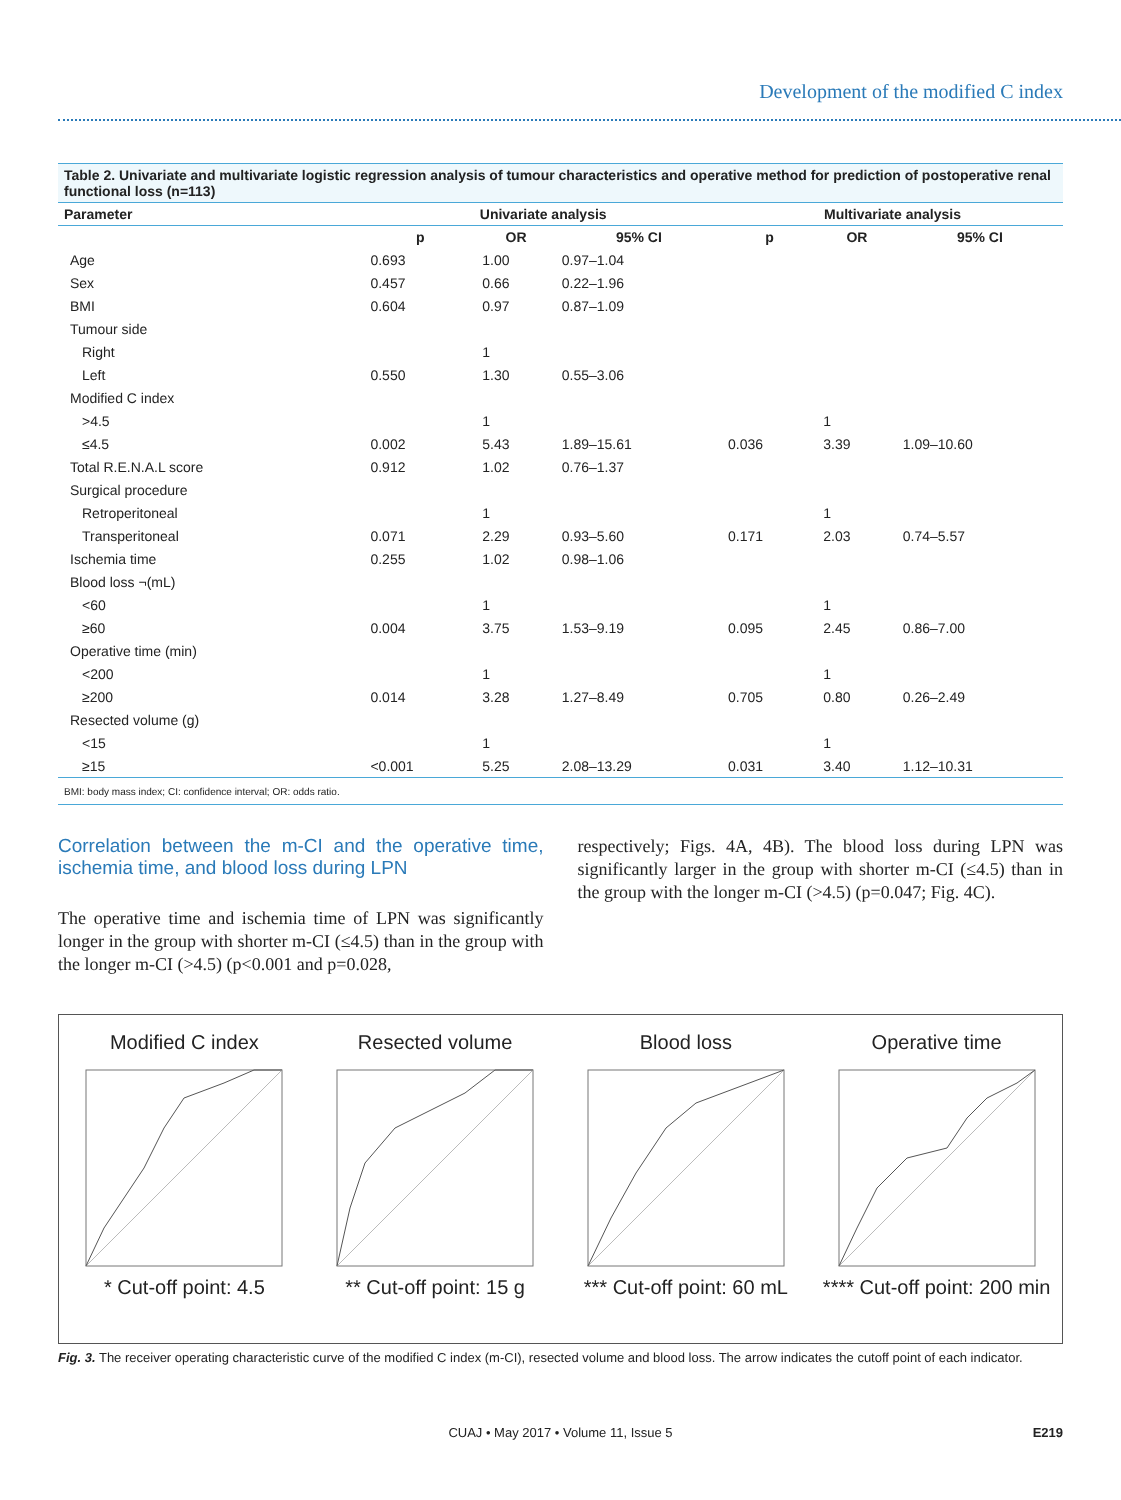Development of the modified C index
Table 2. Univariate and multivariate logistic regression analysis of tumour characteristics and operative method for prediction of postoperative renal functional loss (n=113)
| Parameter | Univariate analysis | | | Multivariate analysis | | |
| --- | --- | --- | --- | --- | --- | --- |
| | p | OR | 95% CI | p | OR | 95% CI |
| Age | 0.693 | 1.00 | 0.97–1.04 | | | |
| Sex | 0.457 | 0.66 | 0.22–1.96 | | | |
| BMI | 0.604 | 0.97 | 0.87–1.09 | | | |
| Tumour side | | | | | | |
| Right | | 1 | | | | |
| Left | 0.550 | 1.30 | 0.55–3.06 | | | |
| Modified C index | | | | | | |
| >4.5 | | 1 | | | 1 | |
| ≤4.5 | 0.002 | 5.43 | 1.89–15.61 | 0.036 | 3.39 | 1.09–10.60 |
| Total R.E.N.A.L score | 0.912 | 1.02 | 0.76–1.37 | | | |
| Surgical procedure | | | | | | |
| Retroperitoneal | | 1 | | | 1 | |
| Transperitoneal | 0.071 | 2.29 | 0.93–5.60 | 0.171 | 2.03 | 0.74–5.57 |
| Ischemia time | 0.255 | 1.02 | 0.98–1.06 | | | |
| Blood loss ¬(mL) | | | | | | |
| <60 | | 1 | | | 1 | |
| ≥60 | 0.004 | 3.75 | 1.53–9.19 | 0.095 | 2.45 | 0.86–7.00 |
| Operative time (min) | | | | | | |
| <200 | | 1 | | | 1 | |
| ≥200 | 0.014 | 3.28 | 1.27–8.49 | 0.705 | 0.80 | 0.26–2.49 |
| Resected volume (g) | | | | | | |
| <15 | | 1 | | | 1 | |
| ≥15 | <0.001 | 5.25 | 2.08–13.29 | 0.031 | 3.40 | 1.12–10.31 |
| BMI: body mass index; CI: confidence interval; OR: odds ratio. | | | | | | |
Correlation between the m-CI and the operative time, ischemia time, and blood loss during LPN
The operative time and ischemia time of LPN was significantly longer in the group with shorter m-CI (≤4.5) than in the group with the longer m-CI (>4.5) (p<0.001 and p=0.028,
respectively; Figs. 4A, 4B). The blood loss during LPN was significantly larger in the group with shorter m-CI (≤4.5) than in the group with the longer m-CI (>4.5) (p=0.047; Fig. 4C).
Modified C index* Cut-off point: 4.5
Resected volume** Cut-off point: 15 g
Blood loss*** Cut-off point: 60 mL
Operative time**** Cut-off point: 200 min
Fig. 3. The receiver operating characteristic curve of the modified C index (m-CI), resected volume and blood loss. The arrow indicates the cutoff point of each indicator.
CUAJ • May 2017 • Volume 11, Issue 5 E219